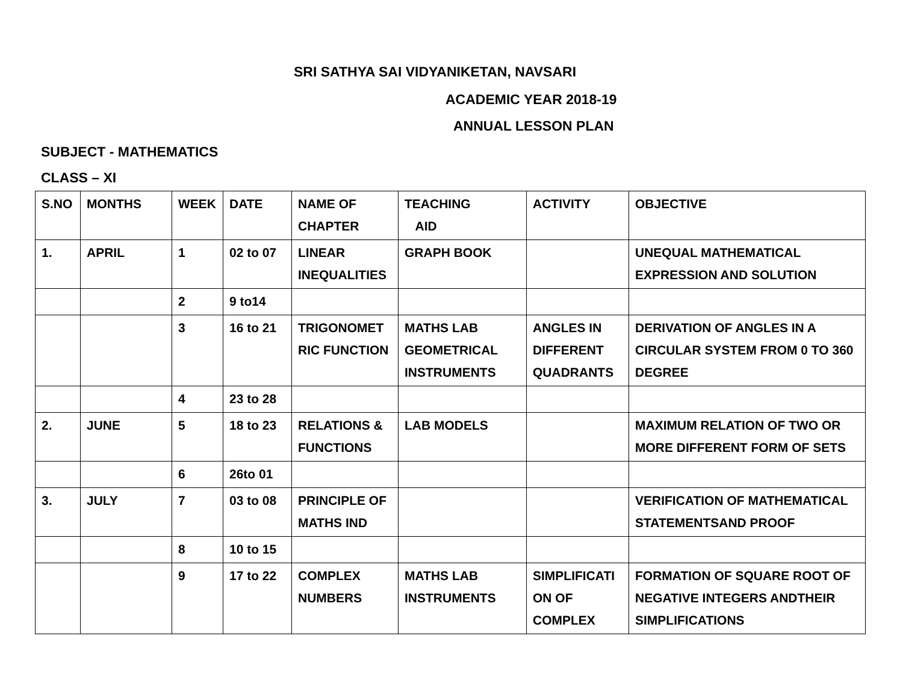SRI SATHYA SAI VIDYANIKETAN, NAVSARI
ACADEMIC YEAR 2018-19
ANNUAL LESSON PLAN
SUBJECT - MATHEMATICS
CLASS – XI
| S.NO | MONTHS | WEEK | DATE | NAME OF CHAPTER | TEACHING AID | ACTIVITY | OBJECTIVE |
| 1. | APRIL | 1 | 02 to 07 | LINEAR INEQUALITIES | GRAPH BOOK | | UNEQUAL MATHEMATICAL EXPRESSION AND SOLUTION |
| | | 2 | 9 to14 | | | | |
| | | 3 | 16 to 21 | TRIGONOMET RIC FUNCTION | MATHS LAB GEOMETRICAL INSTRUMENTS | ANGLES IN DIFFERENT QUADRANTS | DERIVATION OF ANGLES IN A CIRCULAR SYSTEM FROM 0 TO 360 DEGREE |
| | | 4 | 23 to 28 | | | | |
| 2. | JUNE | 5 | 18 to 23 | RELATIONS & FUNCTIONS | LAB MODELS | | MAXIMUM RELATION OF TWO OR MORE DIFFERENT FORM OF SETS |
| | | 6 | 26to 01 | | | | |
| 3. | JULY | 7 | 03 to 08 | PRINCIPLE OF MATHS IND | | | VERIFICATION OF MATHEMATICAL STATEMENTSAND PROOF |
| | | 8 | 10 to 15 | | | | |
| | | 9 | 17 to 22 | COMPLEX NUMBERS | MATHS LAB INSTRUMENTS | SIMPLIFICATI ON OF COMPLEX | FORMATION OF SQUARE ROOT OF NEGATIVE INTEGERS ANDTHEIR SIMPLIFICATIONS |